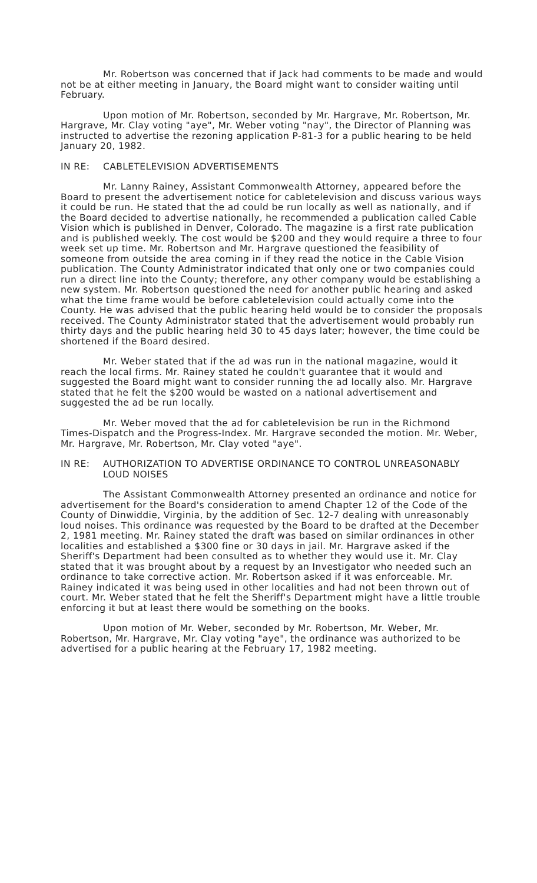Mr. Robertson was concerned that if Jack had comments to be made and would not be at either meeting in January, the Board might want to consider waiting until February.
Upon motion of Mr. Robertson, seconded by Mr. Hargrave, Mr. Robertson, Mr. Hargrave, Mr. Clay voting "aye", Mr. Weber voting "nay", the Director of Planning was instructed to advertise the rezoning application P-81-3 for a public hearing to be held January 20, 1982.
IN RE: CABLETELEVISION ADVERTISEMENTS
Mr. Lanny Rainey, Assistant Commonwealth Attorney, appeared before the Board to present the advertisement notice for cabletelevision and discuss various ways it could be run. He stated that the ad could be run locally as well as nationally, and if the Board decided to advertise nationally, he recommended a publication called Cable Vision which is published in Denver, Colorado. The magazine is a first rate publication and is published weekly. The cost would be $200 and they would require a three to four week set up time. Mr. Robertson and Mr. Hargrave questioned the feasibility of someone from outside the area coming in if they read the notice in the Cable Vision publication. The County Administrator indicated that only one or two companies could run a direct line into the County; therefore, any other company would be establishing a new system. Mr. Robertson questioned the need for another public hearing and asked what the time frame would be before cabletelevision could actually come into the County. He was advised that the public hearing held would be to consider the proposals received. The County Administrator stated that the advertisement would probably run thirty days and the public hearing held 30 to 45 days later; however, the time could be shortened if the Board desired.
Mr. Weber stated that if the ad was run in the national magazine, would it reach the local firms. Mr. Rainey stated he couldn't guarantee that it would and suggested the Board might want to consider running the ad locally also. Mr. Hargrave stated that he felt the $200 would be wasted on a national advertisement and suggested the ad be run locally.
Mr. Weber moved that the ad for cabletelevision be run in the Richmond Times-Dispatch and the Progress-Index. Mr. Hargrave seconded the motion. Mr. Weber, Mr. Hargrave, Mr. Robertson, Mr. Clay voted "aye".
IN RE: AUTHORIZATION TO ADVERTISE ORDINANCE TO CONTROL UNREASONABLY LOUD NOISES
The Assistant Commonwealth Attorney presented an ordinance and notice for advertisement for the Board's consideration to amend Chapter 12 of the Code of the County of Dinwiddie, Virginia, by the addition of Sec. 12-7 dealing with unreasonably loud noises. This ordinance was requested by the Board to be drafted at the December 2, 1981 meeting. Mr. Rainey stated the draft was based on similar ordinances in other localities and established a $300 fine or 30 days in jail. Mr. Hargrave asked if the Sheriff's Department had been consulted as to whether they would use it. Mr. Clay stated that it was brought about by a request by an Investigator who needed such an ordinance to take corrective action. Mr. Robertson asked if it was enforceable. Mr. Rainey indicated it was being used in other localities and had not been thrown out of court. Mr. Weber stated that he felt the Sheriff's Department might have a little trouble enforcing it but at least there would be something on the books.
Upon motion of Mr. Weber, seconded by Mr. Robertson, Mr. Weber, Mr. Robertson, Mr. Hargrave, Mr. Clay voting "aye", the ordinance was authorized to be advertised for a public hearing at the February 17, 1982 meeting.